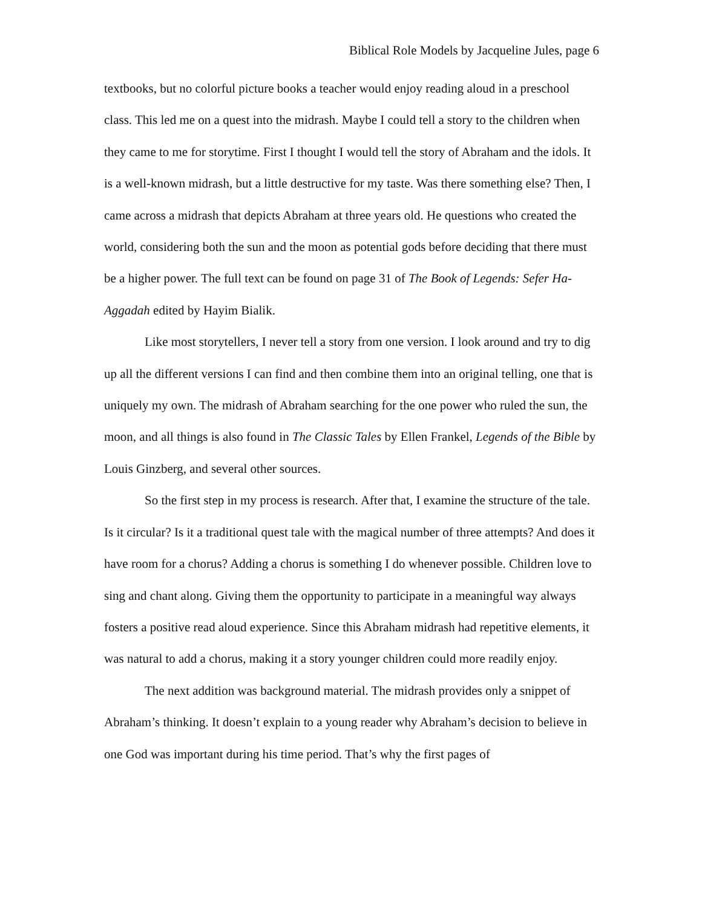Biblical Role Models by Jacqueline Jules, page 6
textbooks, but no colorful picture books a teacher would enjoy reading aloud in a preschool class. This led me on a quest into the midrash. Maybe I could tell a story to the children when they came to me for storytime. First I thought I would tell the story of Abraham and the idols. It is a well-known midrash, but a little destructive for my taste. Was there something else? Then, I came across a midrash that depicts Abraham at three years old. He questions who created the world, considering both the sun and the moon as potential gods before deciding that there must be a higher power. The full text can be found on page 31 of The Book of Legends: Sefer Ha-Aggadah edited by Hayim Bialik.
Like most storytellers, I never tell a story from one version. I look around and try to dig up all the different versions I can find and then combine them into an original telling, one that is uniquely my own. The midrash of Abraham searching for the one power who ruled the sun, the moon, and all things is also found in The Classic Tales by Ellen Frankel, Legends of the Bible by Louis Ginzberg, and several other sources.
So the first step in my process is research. After that, I examine the structure of the tale. Is it circular? Is it a traditional quest tale with the magical number of three attempts? And does it have room for a chorus? Adding a chorus is something I do whenever possible. Children love to sing and chant along. Giving them the opportunity to participate in a meaningful way always fosters a positive read aloud experience. Since this Abraham midrash had repetitive elements, it was natural to add a chorus, making it a story younger children could more readily enjoy.
The next addition was background material. The midrash provides only a snippet of Abraham’s thinking. It doesn’t explain to a young reader why Abraham’s decision to believe in one God was important during his time period. That’s why the first pages of